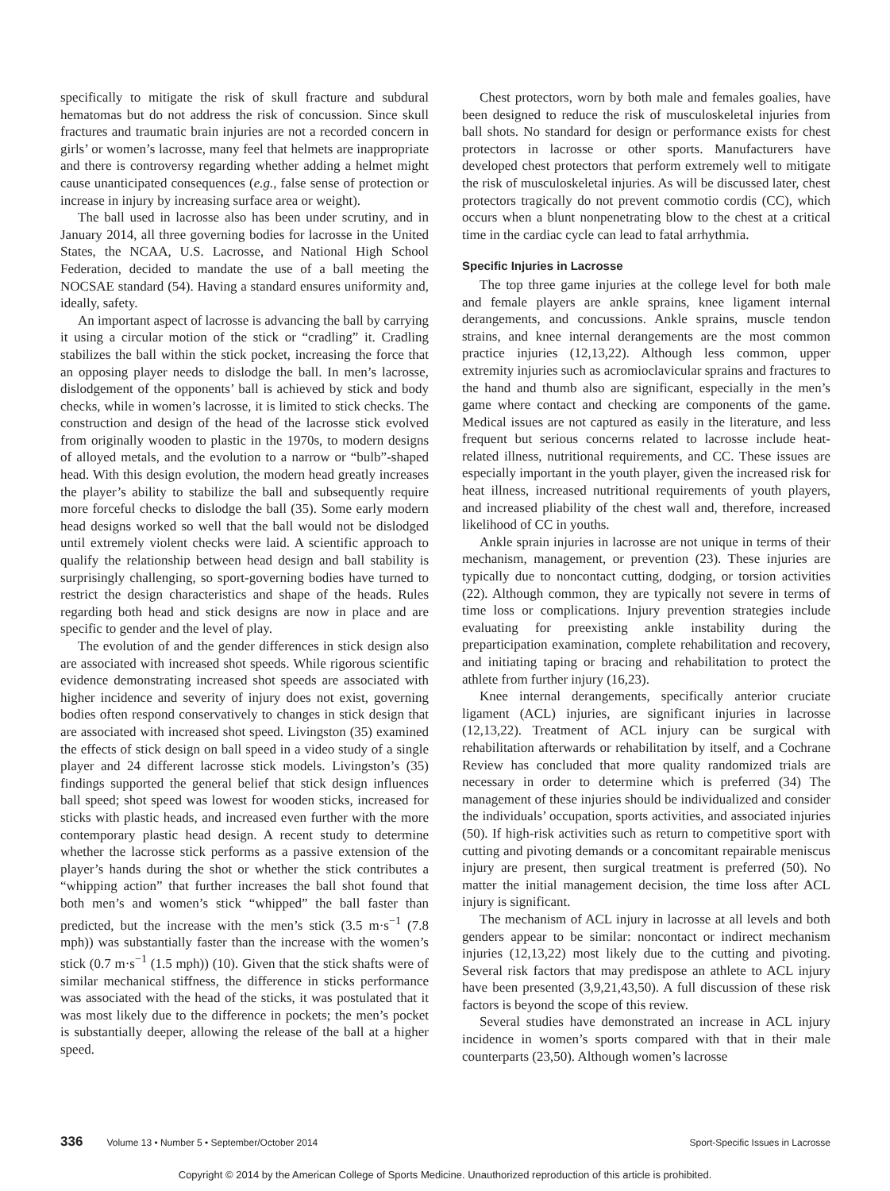specifically to mitigate the risk of skull fracture and subdural hematomas but do not address the risk of concussion. Since skull fractures and traumatic brain injuries are not a recorded concern in girls’ or women’s lacrosse, many feel that helmets are inappropriate and there is controversy regarding whether adding a helmet might cause unanticipated consequences (e.g., false sense of protection or increase in injury by increasing surface area or weight).
The ball used in lacrosse also has been under scrutiny, and in January 2014, all three governing bodies for lacrosse in the United States, the NCAA, U.S. Lacrosse, and National High School Federation, decided to mandate the use of a ball meeting the NOCSAE standard (54). Having a standard ensures uniformity and, ideally, safety.
An important aspect of lacrosse is advancing the ball by carrying it using a circular motion of the stick or “cradling” it. Cradling stabilizes the ball within the stick pocket, increasing the force that an opposing player needs to dislodge the ball. In men’s lacrosse, dislodgement of the opponents’ ball is achieved by stick and body checks, while in women’s lacrosse, it is limited to stick checks. The construction and design of the head of the lacrosse stick evolved from originally wooden to plastic in the 1970s, to modern designs of alloyed metals, and the evolution to a narrow or “bulb”-shaped head. With this design evolution, the modern head greatly increases the player’s ability to stabilize the ball and subsequently require more forceful checks to dislodge the ball (35). Some early modern head designs worked so well that the ball would not be dislodged until extremely violent checks were laid. A scientific approach to qualify the relationship between head design and ball stability is surprisingly challenging, so sport-governing bodies have turned to restrict the design characteristics and shape of the heads. Rules regarding both head and stick designs are now in place and are specific to gender and the level of play.
The evolution of and the gender differences in stick design also are associated with increased shot speeds. While rigorous scientific evidence demonstrating increased shot speeds are associated with higher incidence and severity of injury does not exist, governing bodies often respond conservatively to changes in stick design that are associated with increased shot speed. Livingston (35) examined the effects of stick design on ball speed in a video study of a single player and 24 different lacrosse stick models. Livingston’s (35) findings supported the general belief that stick design influences ball speed; shot speed was lowest for wooden sticks, increased for sticks with plastic heads, and increased even further with the more contemporary plastic head design. A recent study to determine whether the lacrosse stick performs as a passive extension of the player’s hands during the shot or whether the stick contributes a “whipping action” that further increases the ball shot found that both men’s and women’s stick “whipped” the ball faster than predicted, but the increase with the men’s stick (3.5 m·s<sup>−1</sup> (7.8 mph)) was substantially faster than the increase with the women’s stick (0.7 m·s<sup>−1</sup> (1.5 mph)) (10). Given that the stick shafts were of similar mechanical stiffness, the difference in sticks performance was associated with the head of the sticks, it was postulated that it was most likely due to the difference in pockets; the men’s pocket is substantially deeper, allowing the release of the ball at a higher speed.
Chest protectors, worn by both male and females goalies, have been designed to reduce the risk of musculoskeletal injuries from ball shots. No standard for design or performance exists for chest protectors in lacrosse or other sports. Manufacturers have developed chest protectors that perform extremely well to mitigate the risk of musculoskeletal injuries. As will be discussed later, chest protectors tragically do not prevent commotio cordis (CC), which occurs when a blunt nonpenetrating blow to the chest at a critical time in the cardiac cycle can lead to fatal arrhythmia.
Specific Injuries in Lacrosse
The top three game injuries at the college level for both male and female players are ankle sprains, knee ligament internal derangements, and concussions. Ankle sprains, muscle tendon strains, and knee internal derangements are the most common practice injuries (12,13,22). Although less common, upper extremity injuries such as acromioclavicular sprains and fractures to the hand and thumb also are significant, especially in the men’s game where contact and checking are components of the game. Medical issues are not captured as easily in the literature, and less frequent but serious concerns related to lacrosse include heat-related illness, nutritional requirements, and CC. These issues are especially important in the youth player, given the increased risk for heat illness, increased nutritional requirements of youth players, and increased pliability of the chest wall and, therefore, increased likelihood of CC in youths.
Ankle sprain injuries in lacrosse are not unique in terms of their mechanism, management, or prevention (23). These injuries are typically due to noncontact cutting, dodging, or torsion activities (22). Although common, they are typically not severe in terms of time loss or complications. Injury prevention strategies include evaluating for preexisting ankle instability during the preparticipation examination, complete rehabilitation and recovery, and initiating taping or bracing and rehabilitation to protect the athlete from further injury (16,23).
Knee internal derangements, specifically anterior cruciate ligament (ACL) injuries, are significant injuries in lacrosse (12,13,22). Treatment of ACL injury can be surgical with rehabilitation afterwards or rehabilitation by itself, and a Cochrane Review has concluded that more quality randomized trials are necessary in order to determine which is preferred (34) The management of these injuries should be individualized and consider the individuals’ occupation, sports activities, and associated injuries (50). If high-risk activities such as return to competitive sport with cutting and pivoting demands or a concomitant repairable meniscus injury are present, then surgical treatment is preferred (50). No matter the initial management decision, the time loss after ACL injury is significant.
The mechanism of ACL injury in lacrosse at all levels and both genders appear to be similar: noncontact or indirect mechanism injuries (12,13,22) most likely due to the cutting and pivoting. Several risk factors that may predispose an athlete to ACL injury have been presented (3,9,21,43,50). A full discussion of these risk factors is beyond the scope of this review.
Several studies have demonstrated an increase in ACL injury incidence in women’s sports compared with that in their male counterparts (23,50). Although women’s lacrosse
336 Volume 13 • Number 5 • September/October 2014 Sport-Specific Issues in Lacrosse
Copyright © 2014 by the American College of Sports Medicine. Unauthorized reproduction of this article is prohibited.